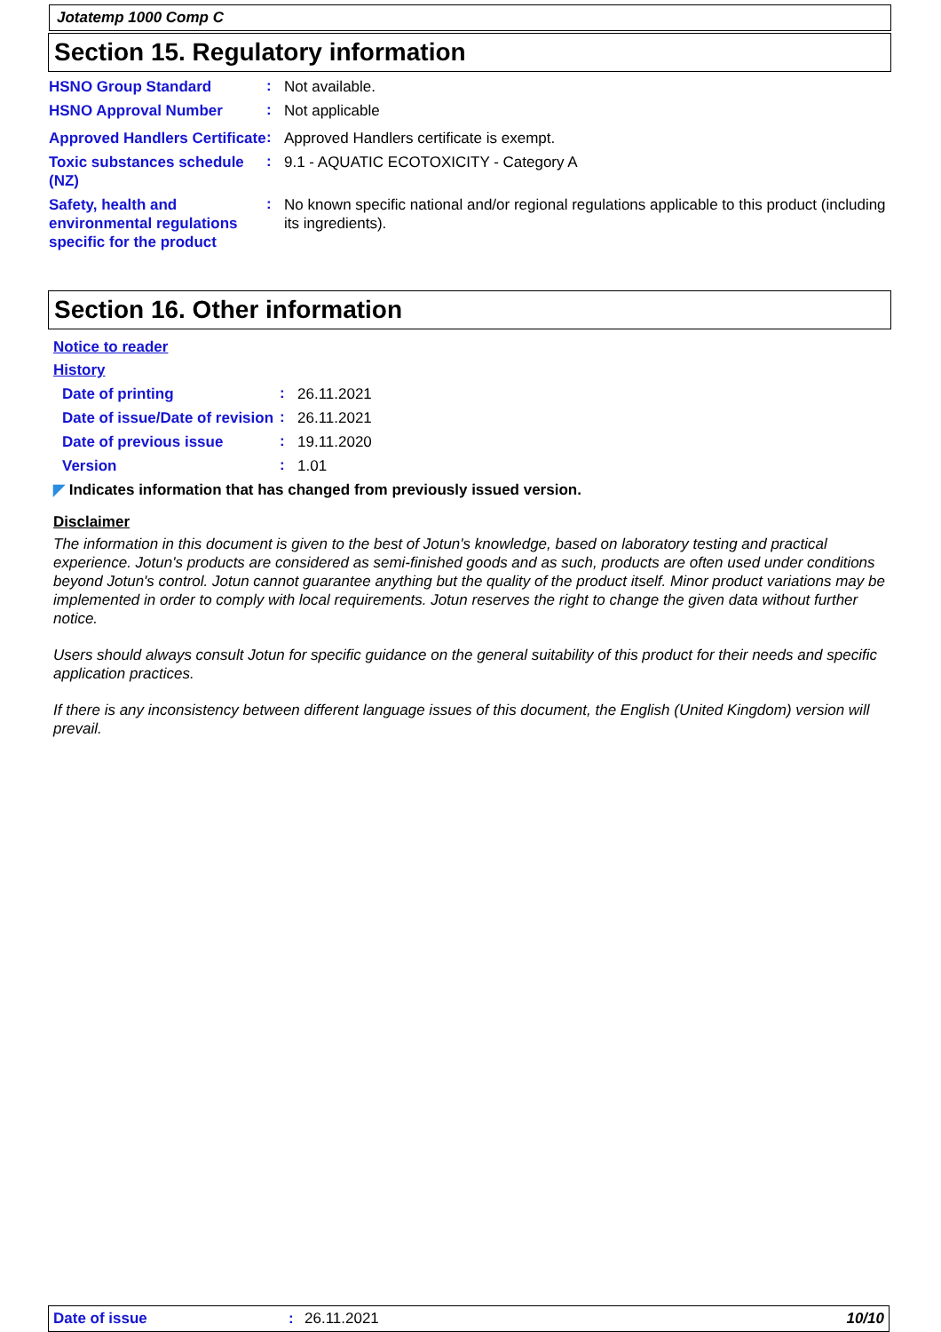Jotatemp 1000 Comp C
Section 15. Regulatory information
HSNO Group Standard
:
Not available.
HSNO Approval Number
:
Not applicable
Approved Handlers Certificate
:
Approved Handlers certificate is exempt.
Toxic substances schedule (NZ)
:
9.1 - AQUATIC ECOTOXICITY - Category A
Safety, health and environmental regulations specific for the product
:
No known specific national and/or regional regulations applicable to this product (including its ingredients).
Section 16. Other information
Notice to reader
History
Date of printing
:
26.11.2021
Date of issue/Date of revision
:
26.11.2021
Date of previous issue
:
19.11.2020
Version
:
1.01
◤ Indicates information that has changed from previously issued version.
Disclaimer
The information in this document is given to the best of Jotun's knowledge, based on laboratory testing and practical experience. Jotun's products are considered as semi-finished goods and as such, products are often used under conditions beyond Jotun's control. Jotun cannot guarantee anything but the quality of the product itself. Minor product variations may be implemented in order to comply with local requirements. Jotun reserves the right to change the given data without further notice.
Users should always consult Jotun for specific guidance on the general suitability of this product for their needs and specific application practices.
If there is any inconsistency between different language issues of this document, the English (United Kingdom) version will prevail.
Date of issue: 26.11.2021 10/10